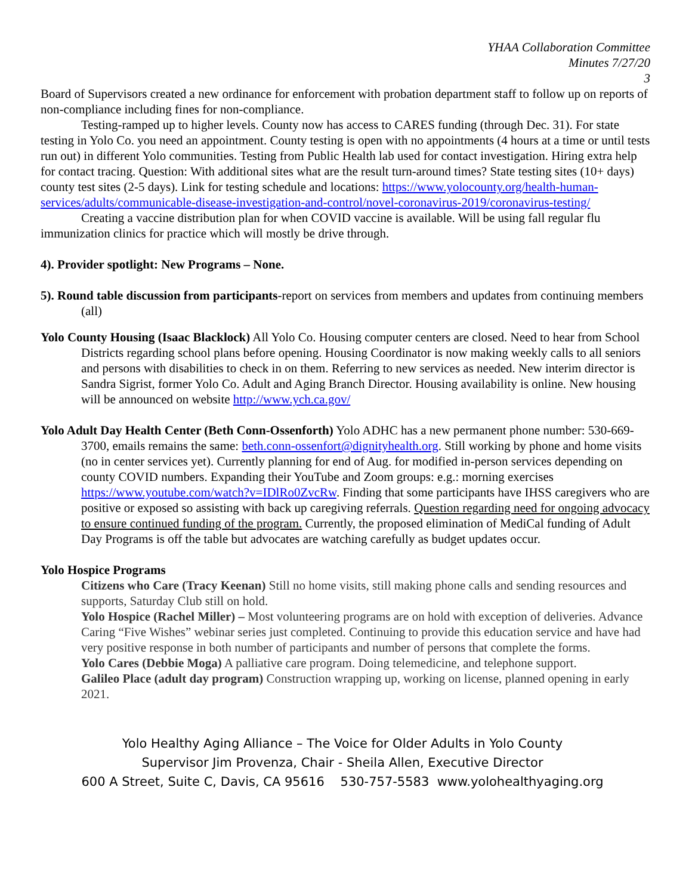YHAA Collaboration Committee
Minutes 7/27/20
3
Board of Supervisors created a new ordinance for enforcement with probation department staff to follow up on reports of non-compliance including fines for non-compliance.
Testing-ramped up to higher levels. County now has access to CARES funding (through Dec. 31). For state testing in Yolo Co. you need an appointment. County testing is open with no appointments (4 hours at a time or until tests run out) in different Yolo communities. Testing from Public Health lab used for contact investigation. Hiring extra help for contact tracing. Question: With additional sites what are the result turn-around times? State testing sites (10+ days) county test sites (2-5 days). Link for testing schedule and locations: https://www.yolocounty.org/health-human-services/adults/communicable-disease-investigation-and-control/novel-coronavirus-2019/coronavirus-testing/
Creating a vaccine distribution plan for when COVID vaccine is available. Will be using fall regular flu immunization clinics for practice which will mostly be drive through.
4). Provider spotlight: New Programs – None.
5). Round table discussion from participants-report on services from members and updates from continuing members (all)
Yolo County Housing (Isaac Blacklock) All Yolo Co. Housing computer centers are closed. Need to hear from School Districts regarding school plans before opening. Housing Coordinator is now making weekly calls to all seniors and persons with disabilities to check in on them. Referring to new services as needed. New interim director is Sandra Sigrist, former Yolo Co. Adult and Aging Branch Director. Housing availability is online. New housing will be announced on website http://www.ych.ca.gov/
Yolo Adult Day Health Center (Beth Conn-Ossenforth) Yolo ADHC has a new permanent phone number: 530-669-3700, emails remains the same: beth.conn-ossenfort@dignityhealth.org. Still working by phone and home visits (no in center services yet). Currently planning for end of Aug. for modified in-person services depending on county COVID numbers. Expanding their YouTube and Zoom groups: e.g.: morning exercises https://www.youtube.com/watch?v=IDlRo0ZvcRw. Finding that some participants have IHSS caregivers who are positive or exposed so assisting with back up caregiving referrals. Question regarding need for ongoing advocacy to ensure continued funding of the program. Currently, the proposed elimination of MediCal funding of Adult Day Programs is off the table but advocates are watching carefully as budget updates occur.
Yolo Hospice Programs
Citizens who Care (Tracy Keenan) Still no home visits, still making phone calls and sending resources and supports, Saturday Club still on hold.
Yolo Hospice (Rachel Miller) – Most volunteering programs are on hold with exception of deliveries. Advance Caring “Five Wishes” webinar series just completed. Continuing to provide this education service and have had very positive response in both number of participants and number of persons that complete the forms.
Yolo Cares (Debbie Moga) A palliative care program. Doing telemedicine, and telephone support.
Galileo Place (adult day program) Construction wrapping up, working on license, planned opening in early 2021.
Yolo Healthy Aging Alliance – The Voice for Older Adults in Yolo County
Supervisor Jim Provenza, Chair - Sheila Allen, Executive Director
600 A Street, Suite C, Davis, CA 95616 530-757-5583 www.yolohealthyaging.org